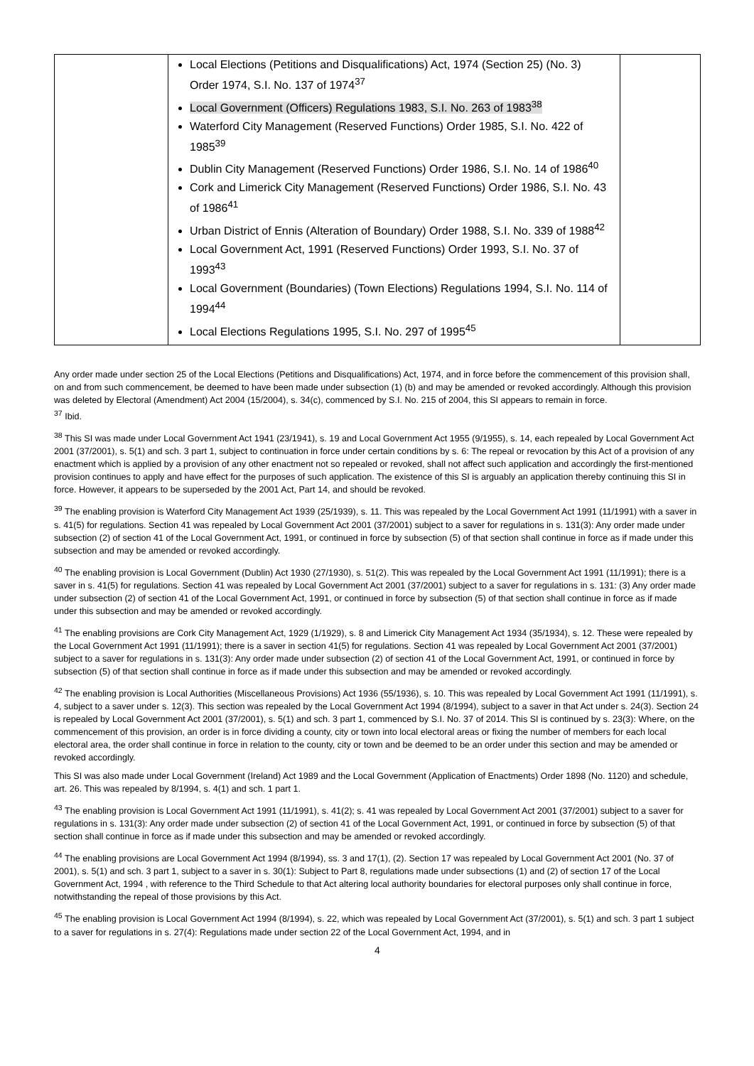| | Local Elections (Petitions and Disqualifications) Act, 1974 (Section 25) (No. 3) Order 1974, S.I. No. 137 of 1974<sup>37</sup> Local Government (Officers) Regulations 1983, S.I. No. 263 of 1983<sup>38</sup> Waterford City Management (Reserved Functions) Order 1985, S.I. No. 422 of 1985<sup>39</sup> Dublin City Management (Reserved Functions) Order 1986, S.I. No. 14 of 1986<sup>40</sup> Cork and Limerick City Management (Reserved Functions) Order 1986, S.I. No. 43 of 1986<sup>41</sup> Urban District of Ennis (Alteration of Boundary) Order 1988, S.I. No. 339 of 1988<sup>42</sup> Local Government Act, 1991 (Reserved Functions) Order 1993, S.I. No. 37 of 1993<sup>43</sup> Local Government (Boundaries) (Town Elections) Regulations 1994, S.I. No. 114 of 1994<sup>44</sup> Local Elections Regulations 1995, S.I. No. 297 of 1995<sup>45</sup> | |
Any order made under section 25 of the Local Elections (Petitions and Disqualifications) Act, 1974, and in force before the commencement of this provision shall, on and from such commencement, be deemed to have been made under subsection (1) (b) and may be amended or revoked accordingly. Although this provision was deleted by Electoral (Amendment) Act 2004 (15/2004), s. 34(c), commenced by S.I. No. 215 of 2004, this SI appears to remain in force.
<sup>37</sup> Ibid.
<sup>38</sup> This SI was made under Local Government Act 1941 (23/1941), s. 19 and Local Government Act 1955 (9/1955), s. 14, each repealed by Local Government Act 2001 (37/2001), s. 5(1) and sch. 3 part 1, subject to continuation in force under certain conditions by s. 6: The repeal or revocation by this Act of a provision of any enactment which is applied by a provision of any other enactment not so repealed or revoked, shall not affect such application and accordingly the first-mentioned provision continues to apply and have effect for the purposes of such application. The existence of this SI is arguably an application thereby continuing this SI in force. However, it appears to be superseded by the 2001 Act, Part 14, and should be revoked.
<sup>39</sup> The enabling provision is Waterford City Management Act 1939 (25/1939), s. 11. This was repealed by the Local Government Act 1991 (11/1991) with a saver in s. 41(5) for regulations. Section 41 was repealed by Local Government Act 2001 (37/2001) subject to a saver for regulations in s. 131(3): Any order made under subsection (2) of section 41 of the Local Government Act, 1991, or continued in force by subsection (5) of that section shall continue in force as if made under this subsection and may be amended or revoked accordingly.
<sup>40</sup> The enabling provision is Local Government (Dublin) Act 1930 (27/1930), s. 51(2). This was repealed by the Local Government Act 1991 (11/1991); there is a saver in s. 41(5) for regulations. Section 41 was repealed by Local Government Act 2001 (37/2001) subject to a saver for regulations in s. 131: (3) Any order made under subsection (2) of section 41 of the Local Government Act, 1991, or continued in force by subsection (5) of that section shall continue in force as if made under this subsection and may be amended or revoked accordingly.
<sup>41</sup> The enabling provisions are Cork City Management Act, 1929 (1/1929), s. 8 and Limerick City Management Act 1934 (35/1934), s. 12. These were repealed by the Local Government Act 1991 (11/1991); there is a saver in section 41(5) for regulations. Section 41 was repealed by Local Government Act 2001 (37/2001) subject to a saver for regulations in s. 131(3): Any order made under subsection (2) of section 41 of the Local Government Act, 1991, or continued in force by subsection (5) of that section shall continue in force as if made under this subsection and may be amended or revoked accordingly.
<sup>42</sup> The enabling provision is Local Authorities (Miscellaneous Provisions) Act 1936 (55/1936), s. 10. This was repealed by Local Government Act 1991 (11/1991), s. 4, subject to a saver under s. 12(3). This section was repealed by the Local Government Act 1994 (8/1994), subject to a saver in that Act under s. 24(3). Section 24 is repealed by Local Government Act 2001 (37/2001), s. 5(1) and sch. 3 part 1, commenced by S.I. No. 37 of 2014. This SI is continued by s. 23(3): Where, on the commencement of this provision, an order is in force dividing a county, city or town into local electoral areas or fixing the number of members for each local electoral area, the order shall continue in force in relation to the county, city or town and be deemed to be an order under this section and may be amended or revoked accordingly.
This SI was also made under Local Government (Ireland) Act 1989 and the Local Government (Application of Enactments) Order 1898 (No. 1120) and schedule, art. 26. This was repealed by 8/1994, s. 4(1) and sch. 1 part 1.
<sup>43</sup> The enabling provision is Local Government Act 1991 (11/1991), s. 41(2); s. 41 was repealed by Local Government Act 2001 (37/2001) subject to a saver for regulations in s. 131(3): Any order made under subsection (2) of section 41 of the Local Government Act, 1991, or continued in force by subsection (5) of that section shall continue in force as if made under this subsection and may be amended or revoked accordingly.
<sup>44</sup> The enabling provisions are Local Government Act 1994 (8/1994), ss. 3 and 17(1), (2). Section 17 was repealed by Local Government Act 2001 (No. 37 of 2001), s. 5(1) and sch. 3 part 1, subject to a saver in s. 30(1): Subject to Part 8, regulations made under subsections (1) and (2) of section 17 of the Local Government Act, 1994 , with reference to the Third Schedule to that Act altering local authority boundaries for electoral purposes only shall continue in force, notwithstanding the repeal of those provisions by this Act.
<sup>45</sup> The enabling provision is Local Government Act 1994 (8/1994), s. 22, which was repealed by Local Government Act (37/2001), s. 5(1) and sch. 3 part 1 subject to a saver for regulations in s. 27(4): Regulations made under section 22 of the Local Government Act, 1994, and in
4